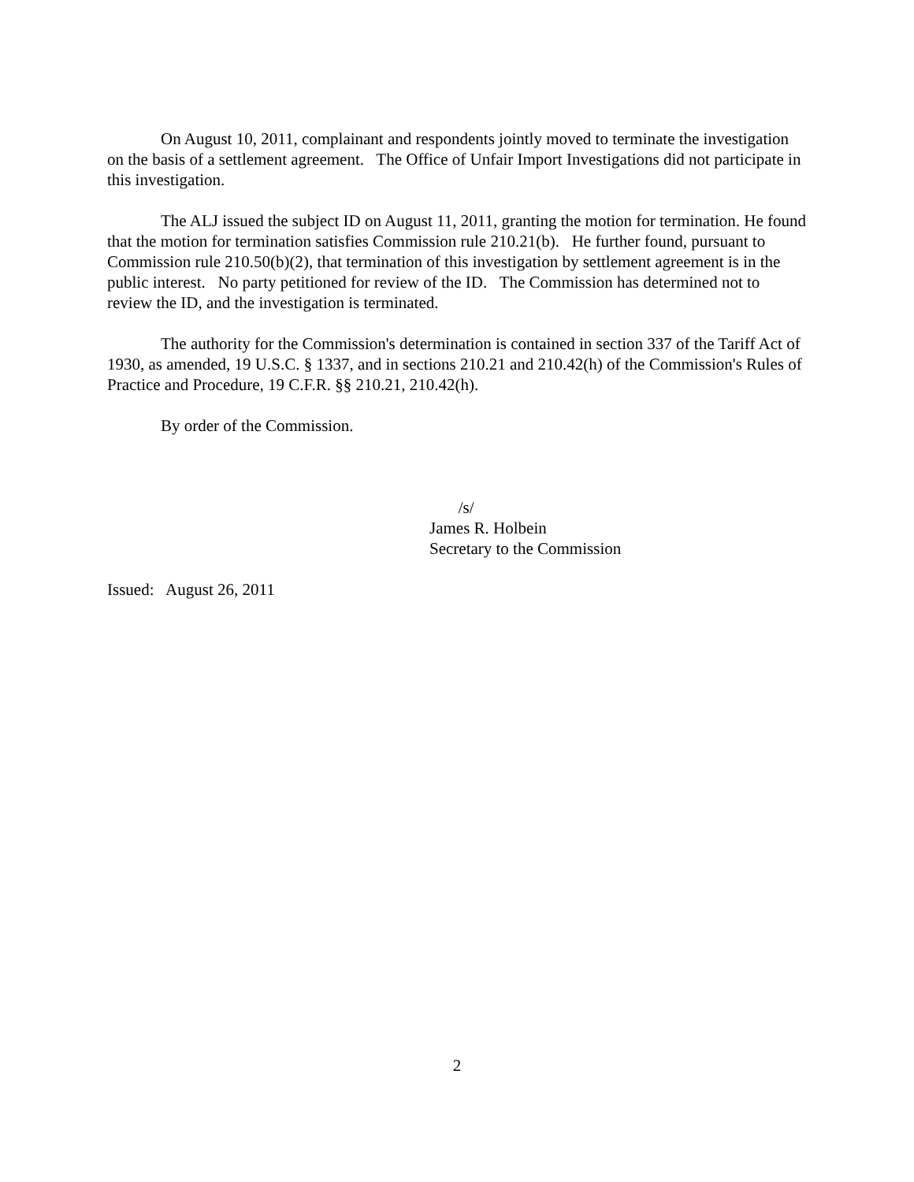On August 10, 2011, complainant and respondents jointly moved to terminate the investigation on the basis of a settlement agreement. The Office of Unfair Import Investigations did not participate in this investigation.
The ALJ issued the subject ID on August 11, 2011, granting the motion for termination. He found that the motion for termination satisfies Commission rule 210.21(b). He further found, pursuant to Commission rule 210.50(b)(2), that termination of this investigation by settlement agreement is in the public interest. No party petitioned for review of the ID. The Commission has determined not to review the ID, and the investigation is terminated.
The authority for the Commission's determination is contained in section 337 of the Tariff Act of 1930, as amended, 19 U.S.C. § 1337, and in sections 210.21 and 210.42(h) of the Commission's Rules of Practice and Procedure, 19 C.F.R. §§ 210.21, 210.42(h).
By order of the Commission.
/s/
James R. Holbein
Secretary to the Commission
Issued: August 26, 2011
2